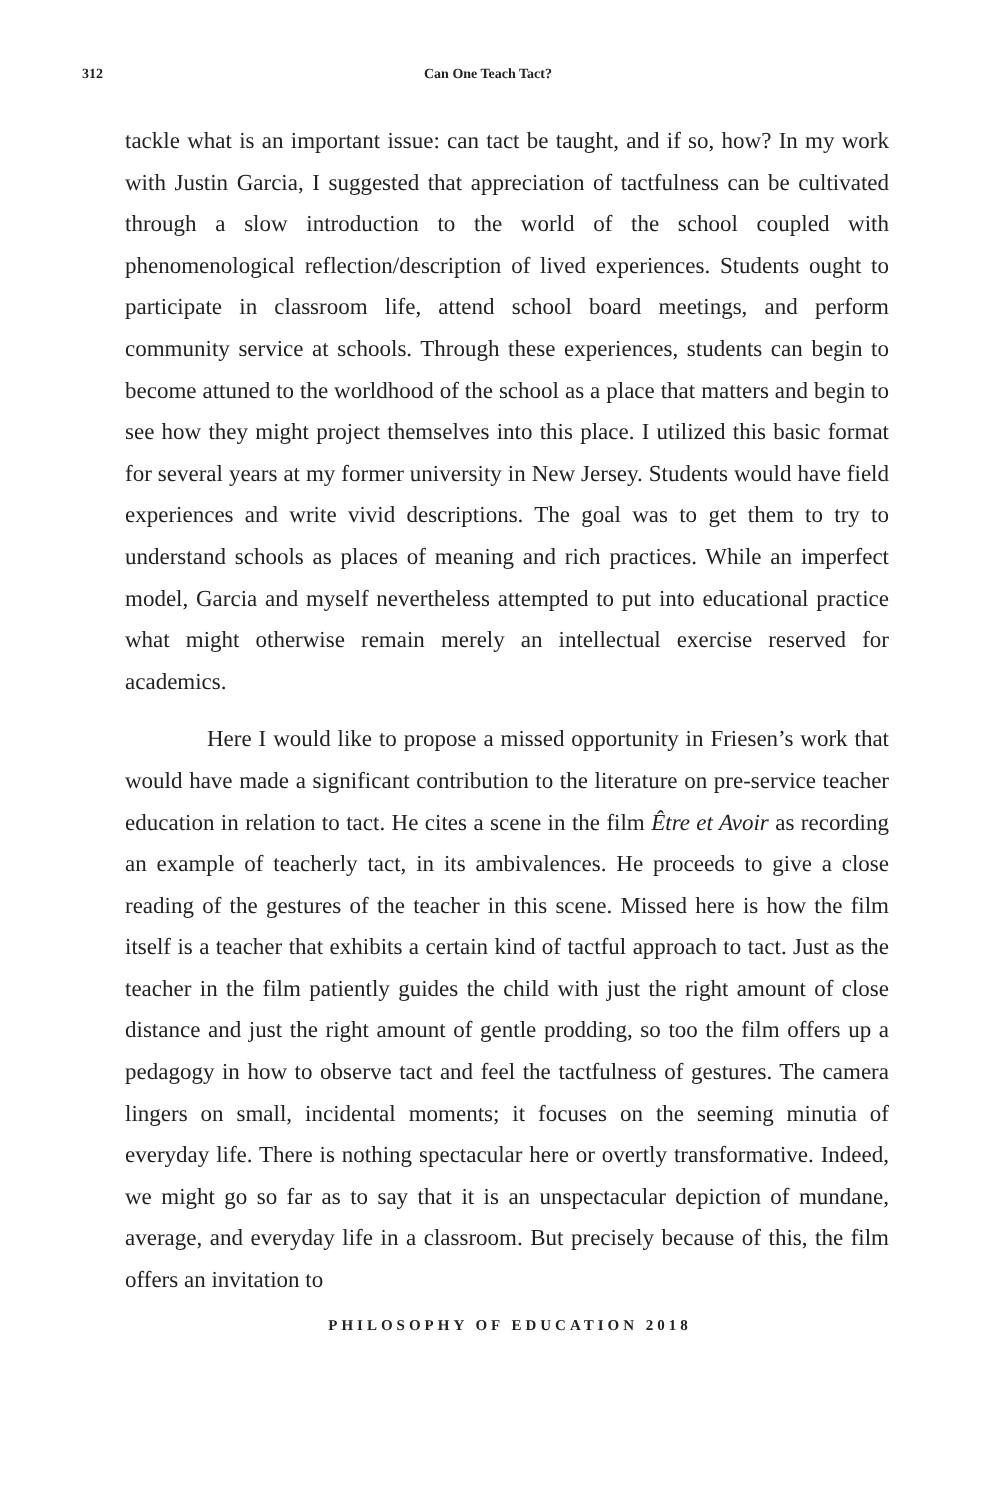312 Can One Teach Tact?
tackle what is an important issue: can tact be taught, and if so, how? In my work with Justin Garcia, I suggested that appreciation of tactfulness can be cultivated through a slow introduction to the world of the school coupled with phenomenological reflection/description of lived experiences. Students ought to participate in classroom life, attend school board meetings, and perform community service at schools. Through these experiences, students can begin to become attuned to the worldhood of the school as a place that matters and begin to see how they might project themselves into this place. I utilized this basic format for several years at my former university in New Jersey. Students would have field experiences and write vivid descriptions. The goal was to get them to try to understand schools as places of meaning and rich practices. While an imperfect model, Garcia and myself nevertheless attempted to put into educational practice what might otherwise remain merely an intellectual exercise reserved for academics.
Here I would like to propose a missed opportunity in Friesen’s work that would have made a significant contribution to the literature on pre-service teacher education in relation to tact. He cites a scene in the film Être et Avoir as recording an example of teacherly tact, in its ambivalences. He proceeds to give a close reading of the gestures of the teacher in this scene. Missed here is how the film itself is a teacher that exhibits a certain kind of tactful approach to tact. Just as the teacher in the film patiently guides the child with just the right amount of close distance and just the right amount of gentle prodding, so too the film offers up a pedagogy in how to observe tact and feel the tactfulness of gestures. The camera lingers on small, incidental moments; it focuses on the seeming minutia of everyday life. There is nothing spectacular here or overtly transformative. Indeed, we might go so far as to say that it is an unspectacular depiction of mundane, average, and everyday life in a classroom. But precisely because of this, the film offers an invitation to
PHILOSOPHY OF EDUCATION 2018